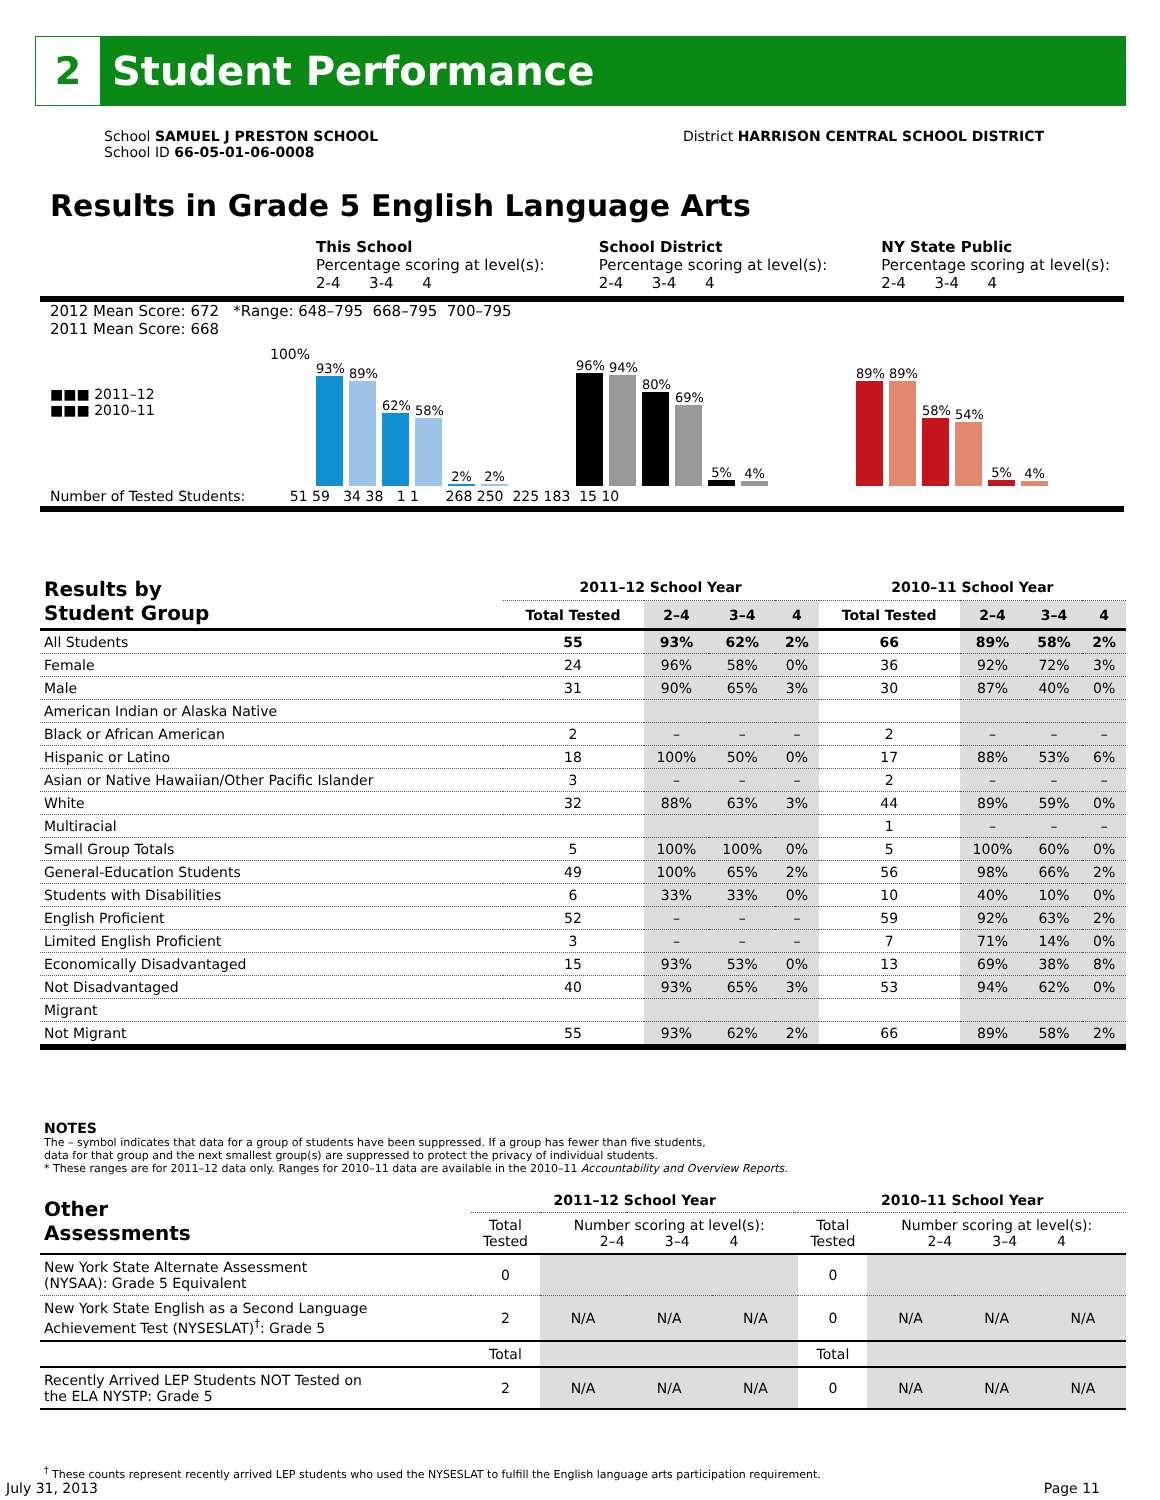2
Student Performance
School SAMUEL J PRESTON SCHOOL
School ID 66-05-01-06-0008
District HARRISON CENTRAL SCHOOL DISTRICT
Results in Grade 5 English Language Arts
This School
Percentage scoring at level(s):
2-4 3-4 4
School District
Percentage scoring at level(s):
2-4 3-4 4
NY State Public
Percentage scoring at level(s):
2-4 3-4 4
2012 Mean Score: 672 *Range: 648–795 668–795 700–795
2011 Mean Score: 668
■■■ 2011–12
■■■ 2010–11
100%
93%
89%
62%
58%
2%
2%
96%
94%
80%
69%
5%
4%
89%
89%
58%
54%
5%
4%
Number of Tested Students: 51 59 34 38 1 1 268 250 225 183 15 10
| Results by Student Group | 2011–12 School Year | | | | 2010–11 School Year | | | |
| --- | --- | --- | --- | --- | --- | --- | --- | --- |
| | Total Tested | 2–4 | 3–4 | 4 | Total Tested | 2–4 | 3–4 | 4 |
| All Students | 55 | 93% | 62% | 2% | 66 | 89% | 58% | 2% |
| Female | 24 | 96% | 58% | 0% | 36 | 92% | 72% | 3% |
| Male | 31 | 90% | 65% | 3% | 30 | 87% | 40% | 0% |
| American Indian or Alaska Native | | | | | | | | |
| Black or African American | 2 | – | – | – | 2 | – | – | – |
| Hispanic or Latino | 18 | 100% | 50% | 0% | 17 | 88% | 53% | 6% |
| Asian or Native Hawaiian/Other Pacific Islander | 3 | – | – | – | 2 | – | – | – |
| White | 32 | 88% | 63% | 3% | 44 | 89% | 59% | 0% |
| Multiracial | | | | | 1 | – | – | – |
| Small Group Totals | 5 | 100% | 100% | 0% | 5 | 100% | 60% | 0% |
| General-Education Students | 49 | 100% | 65% | 2% | 56 | 98% | 66% | 2% |
| Students with Disabilities | 6 | 33% | 33% | 0% | 10 | 40% | 10% | 0% |
| English Proficient | 52 | – | – | – | 59 | 92% | 63% | 2% |
| Limited English Proficient | 3 | – | – | – | 7 | 71% | 14% | 0% |
| Economically Disadvantaged | 15 | 93% | 53% | 0% | 13 | 69% | 38% | 8% |
| Not Disadvantaged | 40 | 93% | 65% | 3% | 53 | 94% | 62% | 0% |
| Migrant | | | | | | | | |
| Not Migrant | 55 | 93% | 62% | 2% | 66 | 89% | 58% | 2% |
NOTES
The – symbol indicates that data for a group of students have been suppressed. If a group has fewer than five students,
data for that group and the next smallest group(s) are suppressed to protect the privacy of individual students.
* These ranges are for 2011–12 data only. Ranges for 2010–11 data are available in the 2010–11 Accountability and Overview Reports.
| Other Assessments | 2011–12 School Year | | | | 2010–11 School Year | | | |
| --- | --- | --- | --- | --- | --- | --- | --- | --- |
| | Total Tested | Number scoring at level(s): 2–4 3–4 4 | | | Total Tested | Number scoring at level(s): 2–4 3–4 4 | | |
| New York State Alternate Assessment (NYSAA): Grade 5 Equivalent | 0 | | | | 0 | | | |
| New York State English as a Second Language Achievement Test (NYSESLAT)<sup>†</sup>: Grade 5 | 2 | N/A | N/A | N/A | 0 | N/A | N/A | N/A |
| | Total | | | | Total | | | |
| Recently Arrived LEP Students NOT Tested on the ELA NYSTP: Grade 5 | 2 | N/A | N/A | N/A | 0 | N/A | N/A | N/A |
<sup>†</sup> These counts represent recently arrived LEP students who used the NYSESLAT to fulfill the English language arts participation requirement.
July 31, 2013 Page 11